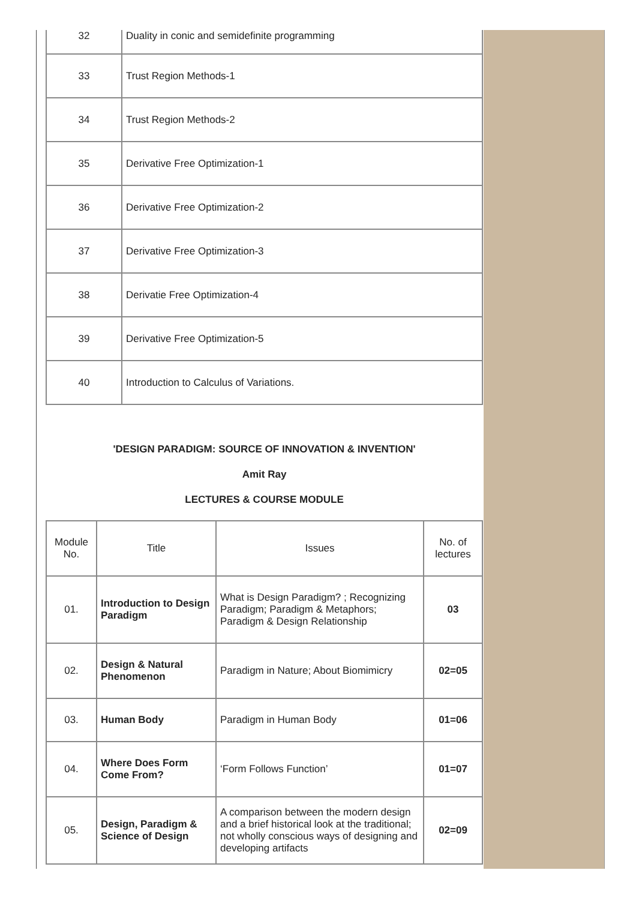| 32 | Duality in conic and semidefinite programming |
| 33 | Trust Region Methods-1 |
| 34 | Trust Region Methods-2 |
| 35 | Derivative Free Optimization-1 |
| 36 | Derivative Free Optimization-2 |
| 37 | Derivative Free Optimization-3 |
| 38 | Derivatie Free Optimization-4 |
| 39 | Derivative Free Optimization-5 |
| 40 | Introduction to Calculus of Variations. |
'DESIGN PARADIGM: SOURCE OF INNOVATION & INVENTION'
Amit Ray
LECTURES & COURSE MODULE
| Module No. | Title | Issues | No. of lectures |
| --- | --- | --- | --- |
| 01. | Introduction to Design Paradigm | What is Design Paradigm? ; Recognizing Paradigm; Paradigm & Metaphors; Paradigm & Design Relationship | 03 |
| 02. | Design & Natural Phenomenon | Paradigm in Nature; About Biomimicry | 02=05 |
| 03. | Human Body | Paradigm in Human Body | 01=06 |
| 04. | Where Does Form Come From? | ‘Form Follows Function’ | 01=07 |
| 05. | Design, Paradigm & Science of Design | A comparison between the modern design and a brief historical look at the traditional; not wholly conscious ways of designing and developing artifacts | 02=09 |